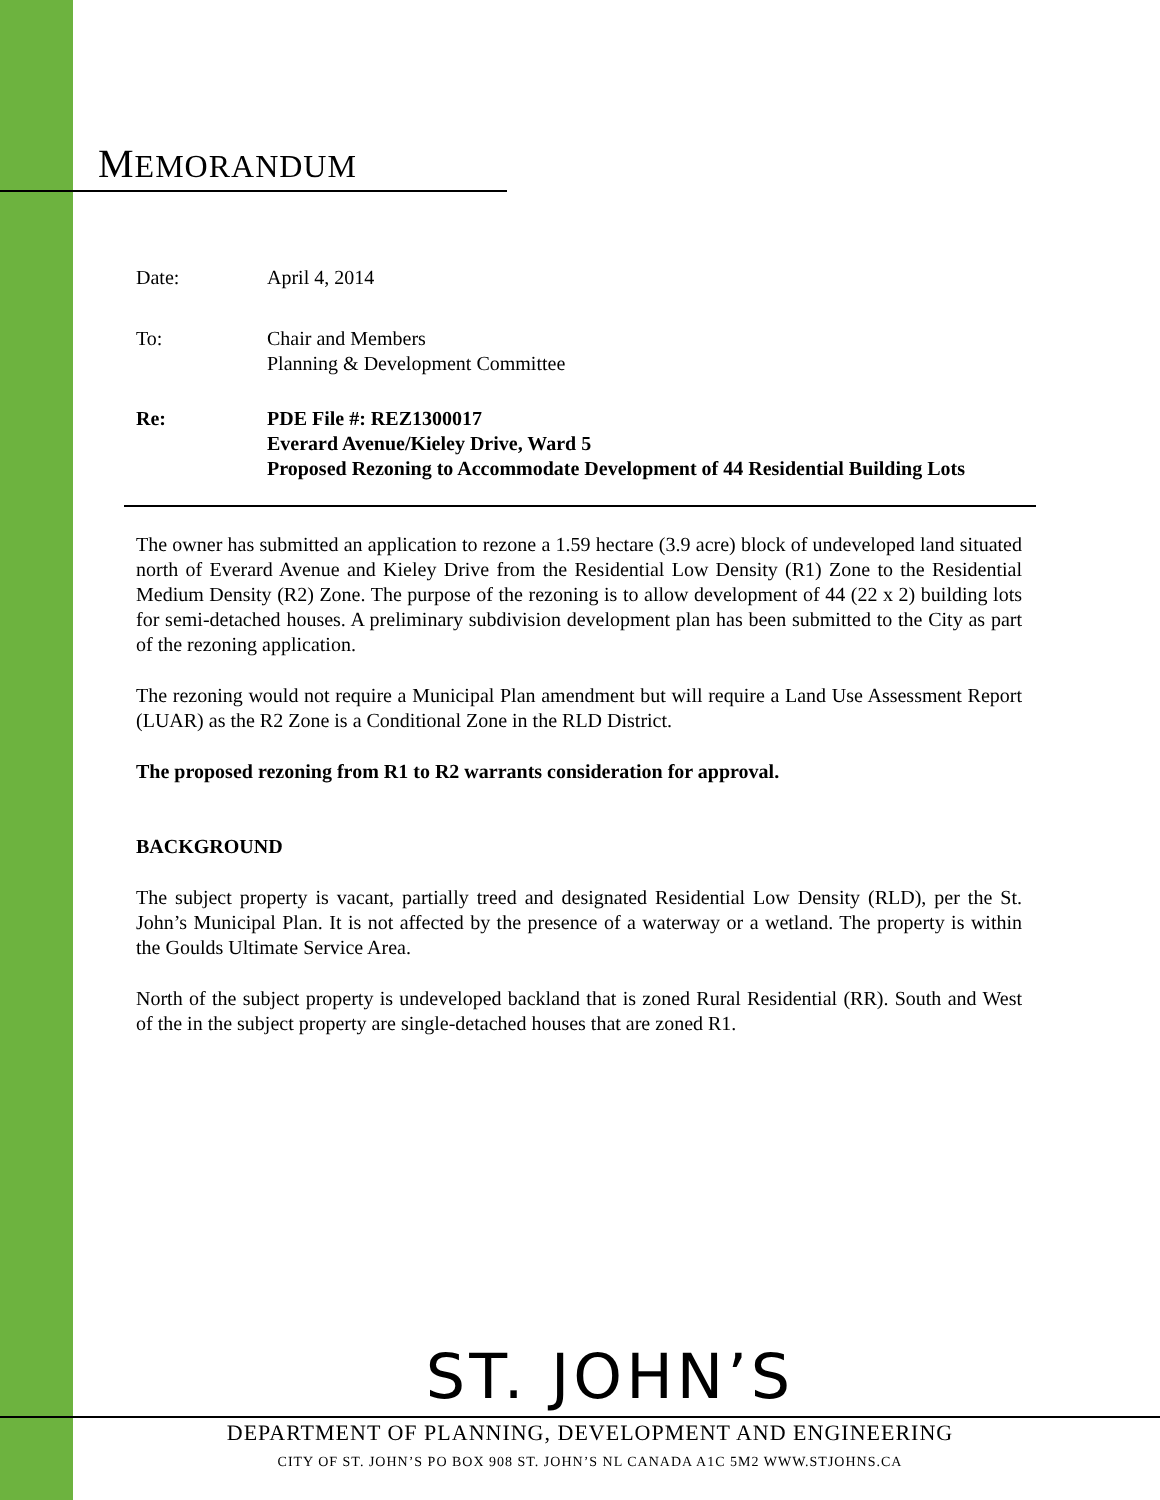MEMORANDUM
Date: April 4, 2014
To: Chair and Members
Planning & Development Committee
Re: PDE File #: REZ1300017
Everard Avenue/Kieley Drive, Ward 5
Proposed Rezoning to Accommodate Development of 44 Residential Building Lots
The owner has submitted an application to rezone a 1.59 hectare (3.9 acre) block of undeveloped land situated north of Everard Avenue and Kieley Drive from the Residential Low Density (R1) Zone to the Residential Medium Density (R2) Zone. The purpose of the rezoning is to allow development of 44 (22 x 2) building lots for semi-detached houses. A preliminary subdivision development plan has been submitted to the City as part of the rezoning application.
The rezoning would not require a Municipal Plan amendment but will require a Land Use Assessment Report (LUAR) as the R2 Zone is a Conditional Zone in the RLD District.
The proposed rezoning from R1 to R2 warrants consideration for approval.
BACKGROUND
The subject property is vacant, partially treed and designated Residential Low Density (RLD), per the St. John’s Municipal Plan. It is not affected by the presence of a waterway or a wetland. The property is within the Goulds Ultimate Service Area.
North of the subject property is undeveloped backland that is zoned Rural Residential (RR). South and West of the in the subject property are single-detached houses that are zoned R1.
ST. JOHN’S
DEPARTMENT OF PLANNING, DEVELOPMENT AND ENGINEERING
CITY OF ST. JOHN’S PO BOX 908 ST. JOHN’S NL CANADA A1C 5M2 WWW.STJOHNS.CA